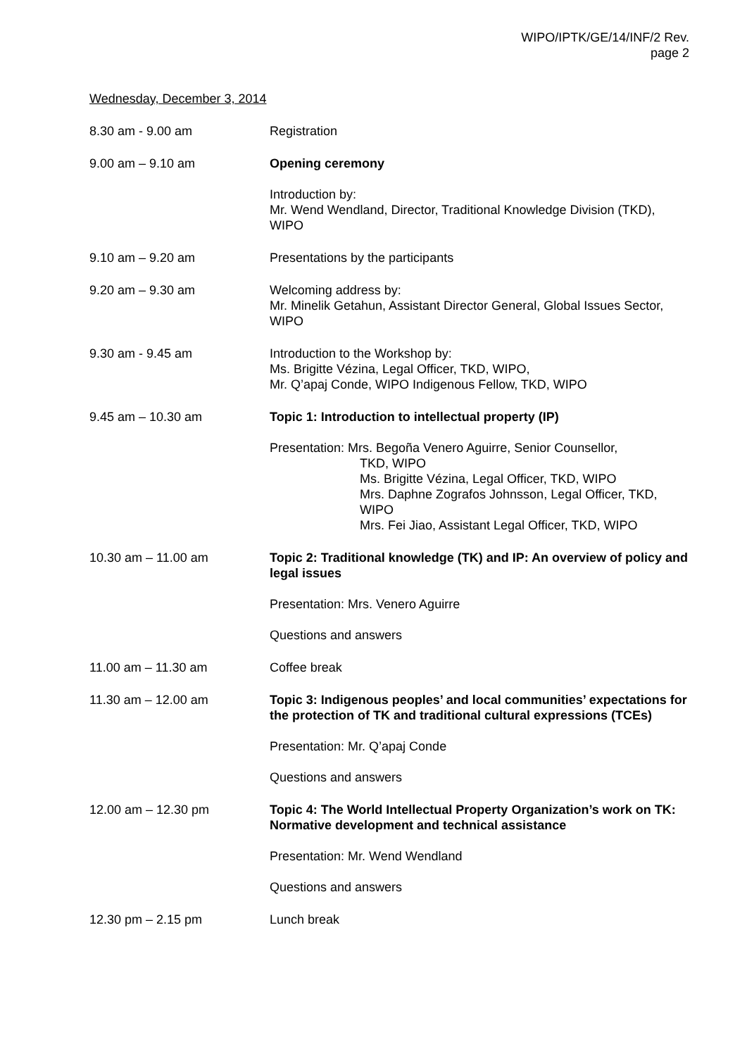WIPO/IPTK/GE/14/INF/2 Rev.
page 2
Wednesday, December 3, 2014
8.30 am - 9.00 am Registration
9.00 am – 9.10 am Opening ceremony
Introduction by:
Mr. Wend Wendland, Director, Traditional Knowledge Division (TKD), WIPO
9.10 am – 9.20 am Presentations by the participants
9.20 am – 9.30 am Welcoming address by:
Mr. Minelik Getahun, Assistant Director General, Global Issues Sector, WIPO
9.30 am - 9.45 am Introduction to the Workshop by:
Ms. Brigitte Vézina, Legal Officer, TKD, WIPO,
Mr. Q’apaj Conde, WIPO Indigenous Fellow, TKD, WIPO
9.45 am – 10.30 am Topic 1: Introduction to intellectual property (IP)
Presentation: Mrs. Begoña Venero Aguirre, Senior Counsellor,
TKD, WIPO
Ms. Brigitte Vézina, Legal Officer, TKD, WIPO
Mrs. Daphne Zografos Johnsson, Legal Officer, TKD, WIPO
Mrs. Fei Jiao, Assistant Legal Officer, TKD, WIPO
10.30 am – 11.00 am Topic 2: Traditional knowledge (TK) and IP: An overview of policy and legal issues
Presentation: Mrs. Venero Aguirre
Questions and answers
11.00 am – 11.30 am Coffee break
11.30 am – 12.00 am Topic 3: Indigenous peoples’ and local communities’ expectations for the protection of TK and traditional cultural expressions (TCEs)
Presentation: Mr. Q’apaj Conde
Questions and answers
12.00 am – 12.30 pm Topic 4: The World Intellectual Property Organization’s work on TK: Normative development and technical assistance
Presentation: Mr. Wend Wendland
Questions and answers
12.30 pm – 2.15 pm Lunch break